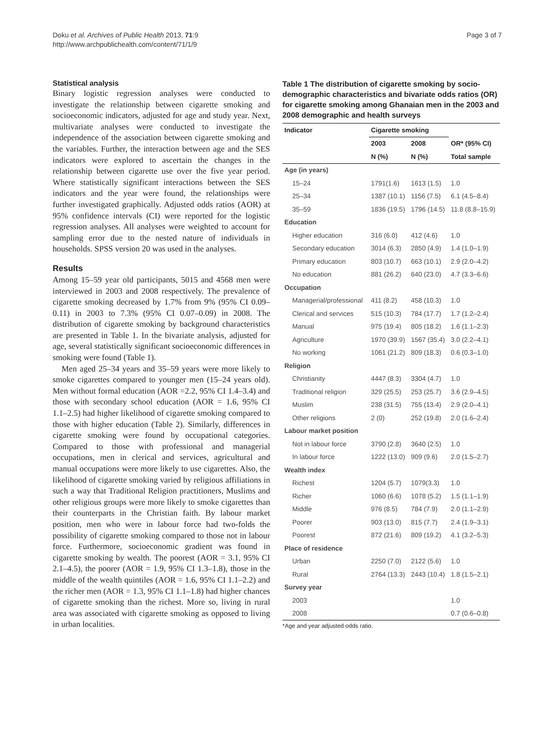Doku et al. Archives of Public Health 2013, 71:9
http://www.archpublichealth.com/content/71/1/9
Page 3 of 7
Statistical analysis
Binary logistic regression analyses were conducted to investigate the relationship between cigarette smoking and socioeconomic indicators, adjusted for age and study year. Next, multivariate analyses were conducted to investigate the independence of the association between cigarette smoking and the variables. Further, the interaction between age and the SES indicators were explored to ascertain the changes in the relationship between cigarette use over the five year period. Where statistically significant interactions between the SES indicators and the year were found, the relationships were further investigated graphically. Adjusted odds ratios (AOR) at 95% confidence intervals (CI) were reported for the logistic regression analyses. All analyses were weighted to account for sampling error due to the nested nature of individuals in households. SPSS version 20 was used in the analyses.
Results
Among 15–59 year old participants, 5015 and 4568 men were interviewed in 2003 and 2008 respectively. The prevalence of cigarette smoking decreased by 1.7% from 9% (95% CI 0.09–0.11) in 2003 to 7.3% (95% CI 0.07–0.09) in 2008. The distribution of cigarette smoking by background characteristics are presented in Table 1. In the bivariate analysis, adjusted for age, several statistically significant socioeconomic differences in smoking were found (Table 1).
Men aged 25–34 years and 35–59 years were more likely to smoke cigarettes compared to younger men (15–24 years old). Men without formal education (AOR =2.2, 95% CI 1.4–3.4) and those with secondary school education (AOR = 1.6, 95% CI 1.1–2.5) had higher likelihood of cigarette smoking compared to those with higher education (Table 2). Similarly, differences in cigarette smoking were found by occupational categories. Compared to those with professional and managerial occupations, men in clerical and services, agricultural and manual occupations were more likely to use cigarettes. Also, the likelihood of cigarette smoking varied by religious affiliations in such a way that Traditional Religion practitioners, Muslims and other religious groups were more likely to smoke cigarettes than their counterparts in the Christian faith. By labour market position, men who were in labour force had two-folds the possibility of cigarette smoking compared to those not in labour force. Furthermore, socioeconomic gradient was found in cigarette smoking by wealth. The poorest (AOR = 3.1, 95% CI 2.1–4.5), the poorer (AOR = 1.9, 95% CI 1.3–1.8), those in the middle of the wealth quintiles (AOR = 1.6, 95% CI 1.1–2.2) and the richer men (AOR = 1.3, 95% CI 1.1–1.8) had higher chances of cigarette smoking than the richest. More so, living in rural area was associated with cigarette smoking as opposed to living in urban localities.
Table 1 The distribution of cigarette smoking by socio-demographic characteristics and bivariate odds ratios (OR) for cigarette smoking among Ghanaian men in the 2003 and 2008 demographic and health surveys
| Indicator | Cigarette smoking | | |
| --- | --- | --- | --- |
| | 2003 | 2008 | OR* (95% CI) |
| | N (%) | N (%) | Total sample |
| Age (in years) | | | |
| 15–24 | 1791(1.6) | 1613 (1.5) | 1.0 |
| 25–34 | 1387 (10.1) | 1156 (7.5) | 6.1 (4.5–8.4) |
| 35–59 | 1836 (19.5) | 1796 (14.5) | 11.8 (8.8–15.9) |
| Education | | | |
| Higher education | 316 (6.0) | 412 (4.6) | 1.0 |
| Secondary education | 3014 (6.3) | 2850 (4.9) | 1.4 (1.0–1.9) |
| Primary education | 803 (10.7) | 663 (10.1) | 2.9 (2.0–4.2) |
| No education | 881 (26.2) | 640 (23.0) | 4.7 (3.3–6.6) |
| Occupation | | | |
| Managerial/professional | 411 (8.2) | 458 (10.3) | 1.0 |
| Clerical and services | 515 (10.3) | 784 (17.7) | 1.7 (1.2–2.4) |
| Manual | 975 (19.4) | 805 (18.2) | 1.6 (1.1–2.3) |
| Agriculture | 1970 (39.9) | 1567 (35.4) | 3.0 (2.2–4.1) |
| No working | 1061 (21.2) | 809 (18.3) | 0.6 (0.3–1.0) |
| Religion | | | |
| Christianity | 4447 (8.3) | 3304 (4.7) | 1.0 |
| Traditional religion | 329 (25.5) | 253 (25.7) | 3.6 (2.9–4.5) |
| Muslim | 238 (31.5) | 755 (13.4) | 2.9 (2.0–4.1) |
| Other religions | 2 (0) | 252 (19.8) | 2.0 (1.6–2.4) |
| Labour market position | | | |
| Not in labour force | 3790 (2.8) | 3640 (2.5) | 1.0 |
| In labour force | 1222 (13.0) | 909 (9.6) | 2.0 (1.5–2.7) |
| Wealth index | | | |
| Richest | 1204 (5.7) | 1079(3.3) | 1.0 |
| Richer | 1060 (6.6) | 1078 (5.2) | 1.5 (1.1–1.9) |
| Middle | 976 (8.5) | 784 (7.9) | 2.0 (1.1–2.9) |
| Poorer | 903 (13.0) | 815 (7.7) | 2.4 (1.9–3.1) |
| Poorest | 872 (21.6) | 809 (19.2) | 4.1 (3.2–5.3) |
| Place of residence | | | |
| Urban | 2250 (7.0) | 2122 (5.6) | 1.0 |
| Rural | 2764 (13.3) | 2443 (10.4) | 1.8 (1.5–2.1) |
| Survey year | | | |
| 2003 | | | 1.0 |
| 2008 | | | 0.7 (0.6–0.8) |
*Age and year adjusted odds ratio.